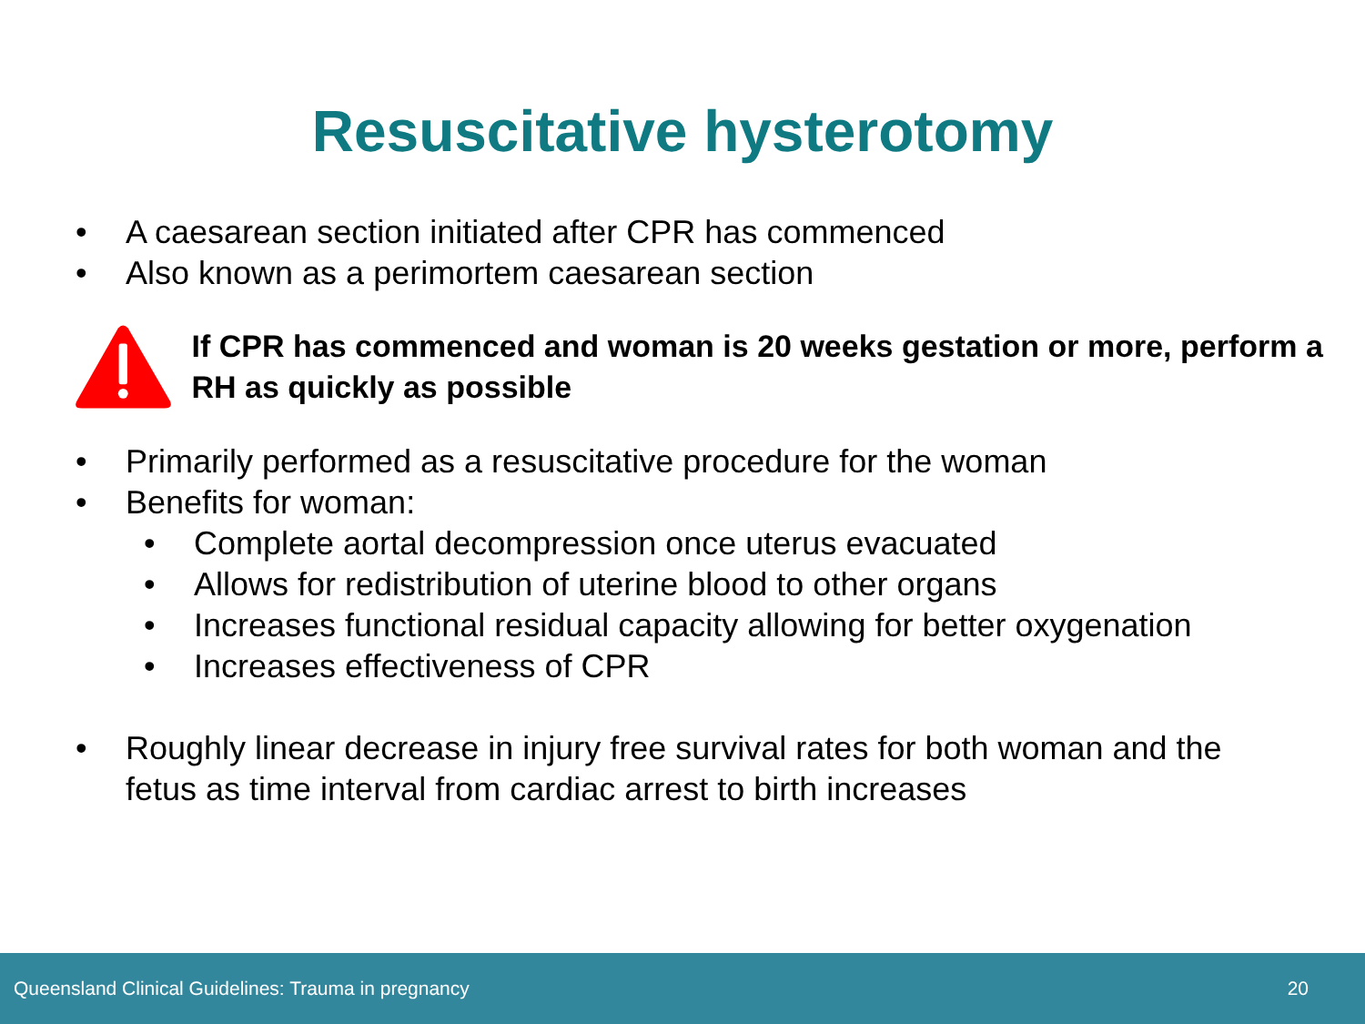Resuscitative hysterotomy
• A caesarean section initiated after CPR has commenced
• Also known as a perimortem caesarean section
If CPR has commenced and woman is 20 weeks gestation or more, perform a RH as quickly as possible
• Primarily performed as a resuscitative procedure for the woman
• Benefits for woman:
• Complete aortal decompression once uterus evacuated
• Allows for redistribution of uterine blood to other organs
• Increases functional residual capacity allowing for better oxygenation
• Increases effectiveness of CPR
• Roughly linear decrease in injury free survival rates for both woman and the fetus as time interval from cardiac arrest to birth increases
Queensland Clinical Guidelines: Trauma in pregnancy 20